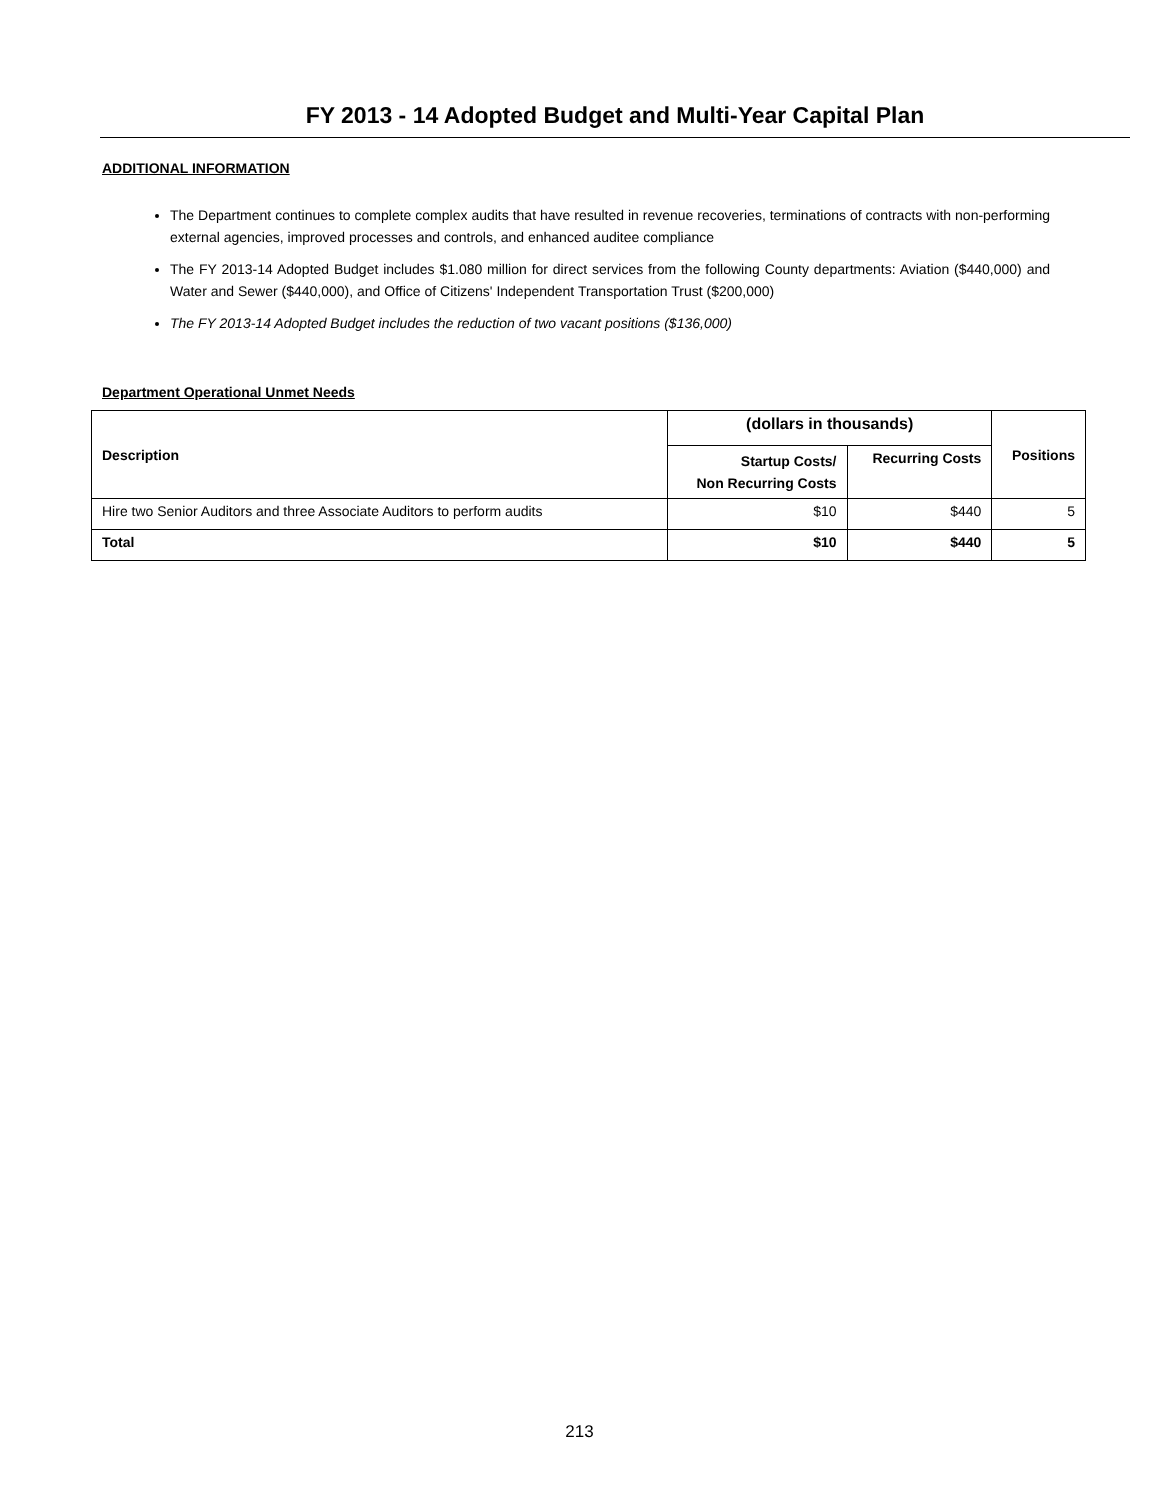FY 2013 - 14 Adopted Budget and Multi-Year Capital Plan
ADDITIONAL INFORMATION
The Department continues to complete complex audits that have resulted in revenue recoveries, terminations of contracts with non-performing external agencies, improved processes and controls, and enhanced auditee compliance
The FY 2013-14 Adopted Budget includes $1.080 million for direct services from the following County departments: Aviation ($440,000) and Water and Sewer ($440,000), and Office of Citizens' Independent Transportation Trust ($200,000)
The FY 2013-14 Adopted Budget includes the reduction of two vacant positions ($136,000)
Department Operational Unmet Needs
| Description | (dollars in thousands) | | Positions |
| --- | --- | --- | --- |
| | Startup Costs/ Non Recurring Costs | Recurring Costs | |
| Hire two Senior Auditors and three Associate Auditors to perform audits | $10 | $440 | 5 |
| Total | $10 | $440 | 5 |
213